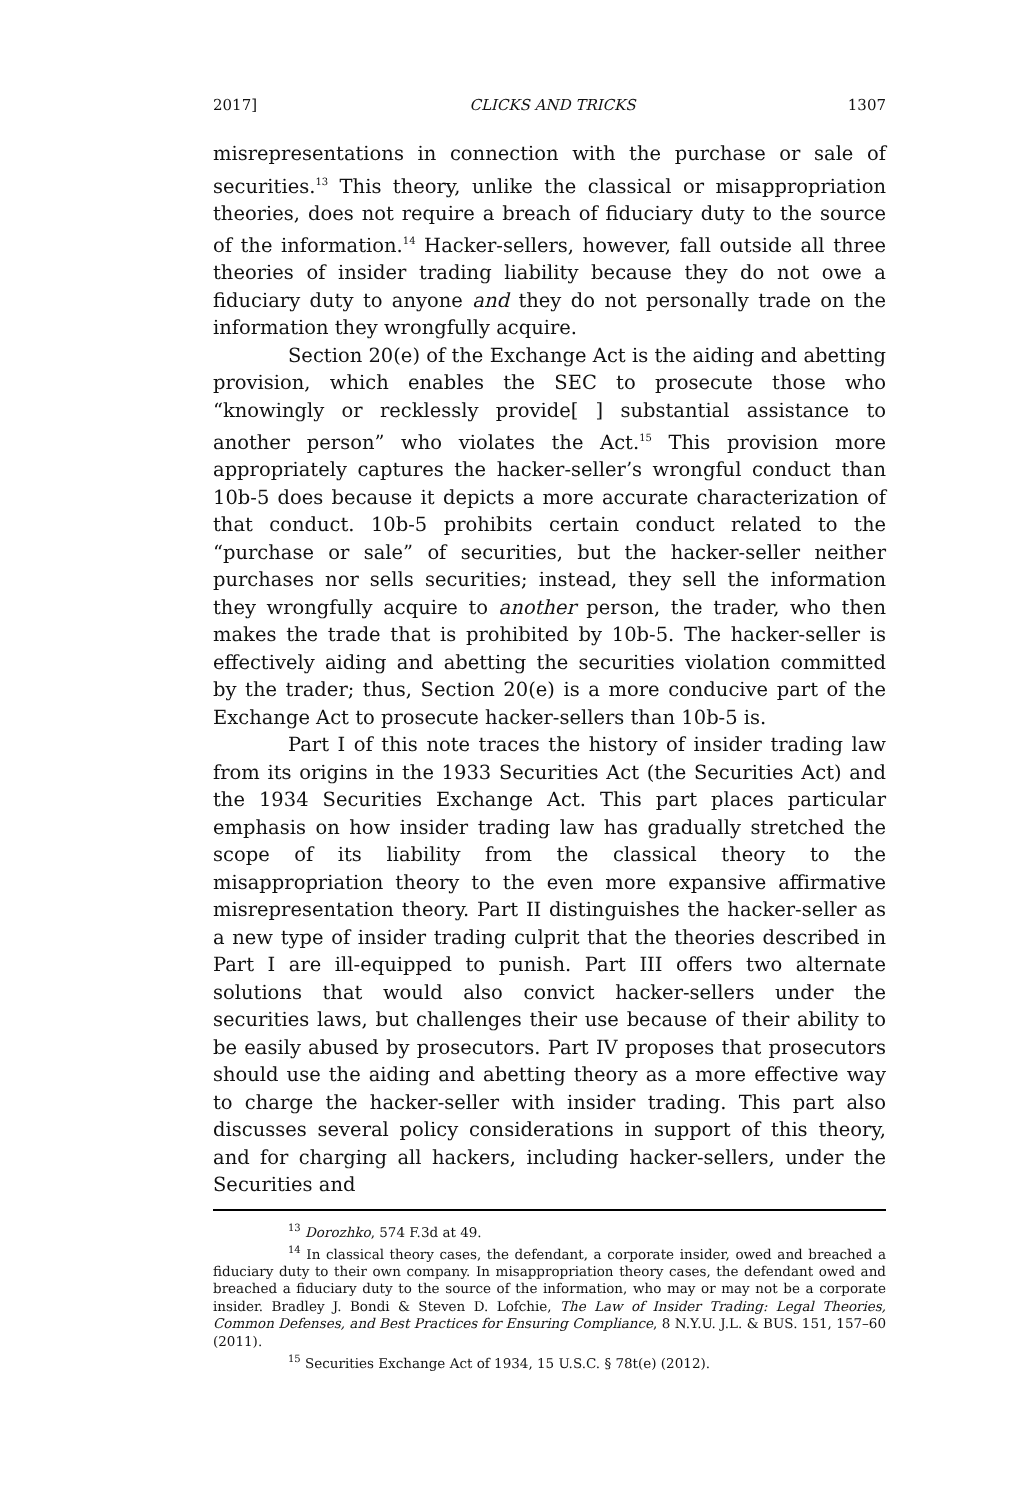2017] CLICKS AND TRICKS 1307
misrepresentations in connection with the purchase or sale of securities.<sup>13</sup> This theory, unlike the classical or misappropriation theories, does not require a breach of fiduciary duty to the source of the information.<sup>14</sup> Hacker-sellers, however, fall outside all three theories of insider trading liability because they do not owe a fiduciary duty to anyone and they do not personally trade on the information they wrongfully acquire.
Section 20(e) of the Exchange Act is the aiding and abetting provision, which enables the SEC to prosecute those who “knowingly or recklessly provide[ ] substantial assistance to another person” who violates the Act.<sup>15</sup> This provision more appropriately captures the hacker-seller’s wrongful conduct than 10b-5 does because it depicts a more accurate characterization of that conduct. 10b-5 prohibits certain conduct related to the “purchase or sale” of securities, but the hacker-seller neither purchases nor sells securities; instead, they sell the information they wrongfully acquire to another person, the trader, who then makes the trade that is prohibited by 10b-5. The hacker-seller is effectively aiding and abetting the securities violation committed by the trader; thus, Section 20(e) is a more conducive part of the Exchange Act to prosecute hacker-sellers than 10b-5 is.
Part I of this note traces the history of insider trading law from its origins in the 1933 Securities Act (the Securities Act) and the 1934 Securities Exchange Act. This part places particular emphasis on how insider trading law has gradually stretched the scope of its liability from the classical theory to the misappropriation theory to the even more expansive affirmative misrepresentation theory. Part II distinguishes the hacker-seller as a new type of insider trading culprit that the theories described in Part I are ill-equipped to punish. Part III offers two alternate solutions that would also convict hacker-sellers under the securities laws, but challenges their use because of their ability to be easily abused by prosecutors. Part IV proposes that prosecutors should use the aiding and abetting theory as a more effective way to charge the hacker-seller with insider trading. This part also discusses several policy considerations in support of this theory, and for charging all hackers, including hacker-sellers, under the Securities and
<sup>13</sup> Dorozhko, 574 F.3d at 49.
<sup>14</sup> In classical theory cases, the defendant, a corporate insider, owed and breached a fiduciary duty to their own company. In misappropriation theory cases, the defendant owed and breached a fiduciary duty to the source of the information, who may or may not be a corporate insider. Bradley J. Bondi & Steven D. Lofchie, The Law of Insider Trading: Legal Theories, Common Defenses, and Best Practices for Ensuring Compliance, 8 N.Y.U. J.L. & BUS. 151, 157–60 (2011).
<sup>15</sup> Securities Exchange Act of 1934, 15 U.S.C. § 78t(e) (2012).